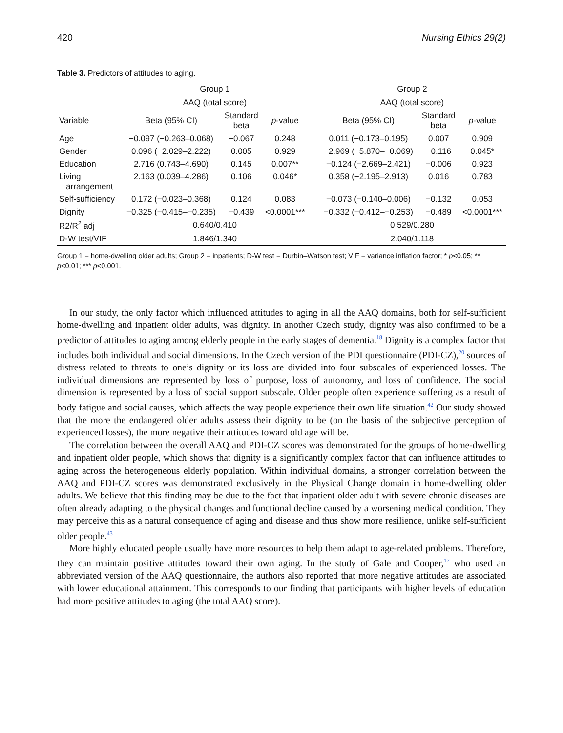420 Nursing Ethics 29(2)
Table 3. Predictors of attitudes to aging.
| | Group 1 | | | | Group 2 | | |
| --- | --- | --- | --- | --- | --- | --- | --- |
| | AAQ (total score) | | | | AAQ (total score) | | |
| Variable | Beta (95% CI) | Standard beta | p -value | | Beta (95% CI) | Standard beta | p -value |
| Age | −0.097 (−0.263–0.068) | −0.067 | 0.248 | | 0.011 (−0.173–0.195) | 0.007 | 0.909 |
| Gender | 0.096 (−2.029–2.222) | 0.005 | 0.929 | | −2.969 (−5.870–−0.069) | −0.116 | 0.045* |
| Education | 2.716 (0.743–4.690) | 0.145 | 0.007** | | −0.124 (−2.669–2.421) | −0.006 | 0.923 |
| Living arrangement | 2.163 (0.039–4.286) | 0.106 | 0.046* | | 0.358 (−2.195–2.913) | 0.016 | 0.783 |
| Self-sufficiency | 0.172 (−0.023–0.368) | 0.124 | 0.083 | | −0.073 (−0.140–0.006) | −0.132 | 0.053 |
| Dignity | −0.325 (−0.415–−0.235) | −0.439 | <0.0001*** | | −0.332 (−0.412–−0.253) | −0.489 | <0.0001*** |
| R2/R<sup>2</sup> adj | 0.640/0.410 | | | | 0.529/0.280 | | |
| D-W test/VIF | 1.846/1.340 | | | | 2.040/1.118 | | |
Group 1 = home-dwelling older adults; Group 2 = inpatients; D-W test = Durbin–Watson test; VIF = variance inflation factor; * p<0.05; ** p<0.01; *** p<0.001.
In our study, the only factor which influenced attitudes to aging in all the AAQ domains, both for self-sufficient home-dwelling and inpatient older adults, was dignity. In another Czech study, dignity was also confirmed to be a predictor of attitudes to aging among elderly people in the early stages of dementia.<sup>18</sup> Dignity is a complex factor that includes both individual and social dimensions. In the Czech version of the PDI questionnaire (PDI-CZ),<sup>20</sup> sources of distress related to threats to one’s dignity or its loss are divided into four subscales of experienced losses. The individual dimensions are represented by loss of purpose, loss of autonomy, and loss of confidence. The social dimension is represented by a loss of social support subscale. Older people often experience suffering as a result of body fatigue and social causes, which affects the way people experience their own life situation.<sup>42</sup> Our study showed that the more the endangered older adults assess their dignity to be (on the basis of the subjective perception of experienced losses), the more negative their attitudes toward old age will be.
The correlation between the overall AAQ and PDI-CZ scores was demonstrated for the groups of home-dwelling and inpatient older people, which shows that dignity is a significantly complex factor that can influence attitudes to aging across the heterogeneous elderly population. Within individual domains, a stronger correlation between the AAQ and PDI-CZ scores was demonstrated exclusively in the Physical Change domain in home-dwelling older adults. We believe that this finding may be due to the fact that inpatient older adult with severe chronic diseases are often already adapting to the physical changes and functional decline caused by a worsening medical condition. They may perceive this as a natural consequence of aging and disease and thus show more resilience, unlike self-sufficient older people.<sup>43</sup>
More highly educated people usually have more resources to help them adapt to age-related problems. Therefore, they can maintain positive attitudes toward their own aging. In the study of Gale and Cooper,<sup>17</sup> who used an abbreviated version of the AAQ questionnaire, the authors also reported that more negative attitudes are associated with lower educational attainment. This corresponds to our finding that participants with higher levels of education had more positive attitudes to aging (the total AAQ score).